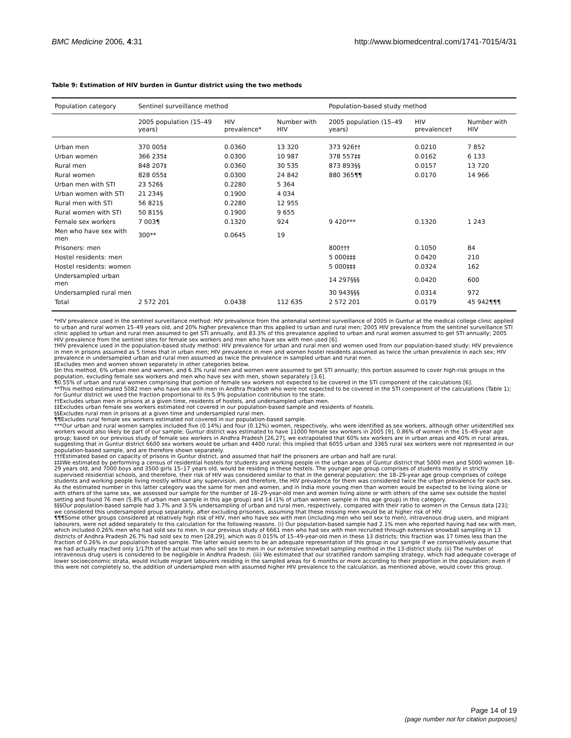BMC Medicine 2006, 4:31 http://www.biomedcentral.com/1741-7015/4/31
Table 9: Estimation of HIV burden in Guntur district using the two methods
| Population category | Sentinel surveillance method | | | Population-based study method | | |
| --- | --- | --- | --- | --- | --- | --- |
| | 2005 population (15–49 years) | HIV prevalence* | Number with HIV | 2005 population (15–49 years) | HIV prevalence† | Number with HIV |
| Urban men | 370 005‡ | 0.0360 | 13 320 | 373 926†† | 0.0210 | 7 852 |
| Urban women | 366 235‡ | 0.0300 | 10 987 | 378 557‡‡ | 0.0162 | 6 133 |
| Rural men | 848 207‡ | 0.0360 | 30 535 | 873 893§§ | 0.0157 | 13 720 |
| Rural women | 828 055‡ | 0.0300 | 24 842 | 880 365¶¶ | 0.0170 | 14 966 |
| Urban men with STI | 23 526§ | 0.2280 | 5 364 | | | |
| Urban women with STI | 21 234§ | 0.1900 | 4 034 | | | |
| Rural men with STI | 56 821§ | 0.2280 | 12 955 | | | |
| Rural women with STI | 50 815§ | 0.1900 | 9 655 | | | |
| Female sex workers | 7 003¶ | 0.1320 | 924 | 9 420*** | 0.1320 | 1 243 |
| Men who have sex with men | 300** | 0.0645 | 19 | | | |
| Prisoners: men | | | | 800††† | 0.1050 | 84 |
| Hostel residents: men | | | | 5 000‡‡‡ | 0.0420 | 210 |
| Hostel residents: women | | | | 5 000‡‡‡ | 0.0324 | 162 |
| Undersampled urban men | | | | 14 297§§§ | 0.0420 | 600 |
| Undersampled rural men | | | | 30 943§§§ | 0.0314 | 972 |
| Total | 2 572 201 | 0.0438 | 112 635 | 2 572 201 | 0.0179 | 45 942¶¶¶ |
*HIV prevalence used in the sentinel surveillance method: HIV prevalence from the antenatal sentinel surveillance of 2005 in Guntur at the medical college clinic applied to urban and rural women 15–49 years old, and 20% higher prevalence than this applied to urban and rural men; 2005 HIV prevalence from the sentinel surveillance STI clinic applied to urban and rural men assumed to get STI annually, and 83.3% of this prevalence applied to urban and rural women assumed to get STI annually; 2005 HIV prevalence from the sentinel sites for female sex workers and men who have sex with men used [6].
†HIV prevalence used in the population-based study method: HIV prevalence for urban and rural men and women used from our population-based study; HIV prevalence in men in prisons assumed as 5 times that in urban men; HIV prevalence in men and women hostel residents assumed as twice the urban prevalence in each sex; HIV prevalence in undersampled urban and rural men assumed as twice the prevalence in sampled urban and rural men.
‡Excludes men and women shown separately in other categories below.
§In this method, 6% urban men and women, and 6.3% rural men and women were assumed to get STI annually; this portion assumed to cover high-risk groups in the population, excluding female sex workers and men who have sex with men, shown separately [3,6].
¶0.55% of urban and rural women comprising that portion of female sex workers not expected to be covered in the STI component of the calculations [6].
**This method estimated 5082 men who have sex with men in Andhra Pradesh who were not expected to be covered in the STI component of the calculations (Table 1); for Guntur district we used the fraction proportional to its 5.9% population contribution to the state.
††Excludes urban men in prisons at a given time, residents of hostels, and undersampled urban men.
‡‡Excludes urban female sex workers estimated not covered in our population-based sample and residents of hostels.
§§Excludes rural men in prisons at a given time and undersampled rural men.
¶¶Excludes rural female sex workers estimated not covered in our population-based sample.
***Our urban and rural women samples included five (0.14%) and four (0.12%) women, respectively, who were identified as sex workers, although other unidentified sex workers would also likely be part of our sample; Guntur district was estimated to have 11000 female sex workers in 2005 [9], 0.86% of women in the 15–49-year age group; based on our previous study of female sex workers in Andhra Pradesh [26,27], we extrapolated that 60% sex workers are in urban areas and 40% in rural areas, suggesting that in Guntur district 6600 sex workers would be urban and 4400 rural; this implied that 6055 urban and 3365 rural sex workers were not represented in our population-based sample, and are therefore shown separately.
†††Estimated based on capacity of prisons in Guntur district, and assumed that half the prisoners are urban and half are rural.
‡‡‡We estimated by performing a census of residential hostels for students and working people in the urban areas of Guntur district that 5000 men and 5000 women 18–29 years old, and 7000 boys and 3500 girls 15–17 years old, would be residing in these hostels. The younger age group comprises of students mostly in strictly supervised residential schools, and therefore, their risk of HIV was considered similar to that in the general population; the 18–29-year age group comprises of college students and working people living mostly without any supervision, and therefore, the HIV prevalence for them was considered twice the urban prevalence for each sex. As the estimated number in this latter category was the same for men and women, and in India more young men than women would be expected to be living alone or with others of the same sex, we assessed our sample for the number of 18–29-year-old men and women living alone or with others of the same sex outside the hostel setting and found 76 men (5.8% of urban men sample in this age group) and 14 (1% of urban women sample in this age group) in this category.
§§§Our population-based sample had 3.7% and 3.5% undersampling of urban and rural men, respectively, compared with their ratio to women in the Census data [23]; we considered this undersampled group separately, after excluding prisoners, assuming that these missing men would be at higher risk of HIV.
¶¶¶Some other groups considered at relatively high risk of HIV, men who have sex with men (including men who sell sex to men), intravenous drug users, and migrant labourers, were not added separately to this calculation for the following reasons. (i) Our population-based sample had 2.1% men who reported having had sex with men, which included 0.26% men who had sold sex to men. In our previous study of 6661 men who had sex with men recruited through extensive snowball sampling in 13 districts of Andhra Pradesh 26.7% had sold sex to men [28,29], which was 0.015% of 15–49-year-old men in these 13 districts; this fraction was 17 times less than the fraction of 0.26% in our population-based sample. The latter would seem to be an adequate representation of this group in our sample if we conservatively assume that we had actually reached only 1/17th of the actual men who sell sex to men in our extensive snowball sampling method in the 13-district study. (ii) The number of intravenous drug users is considered to be negligible in Andhra Pradesh. (iii) We estimated that our stratified random sampling strategy, which had adequate coverage of lower socioeconomic strata, would include migrant labourers residing in the sampled areas for 6 months or more according to their proportion in the population; even if this were not completely so, the addition of undersampled men with assumed higher HIV prevalence to the calculation, as mentioned above, would cover this group.
Page 14 of 19
(page number not for citation purposes)